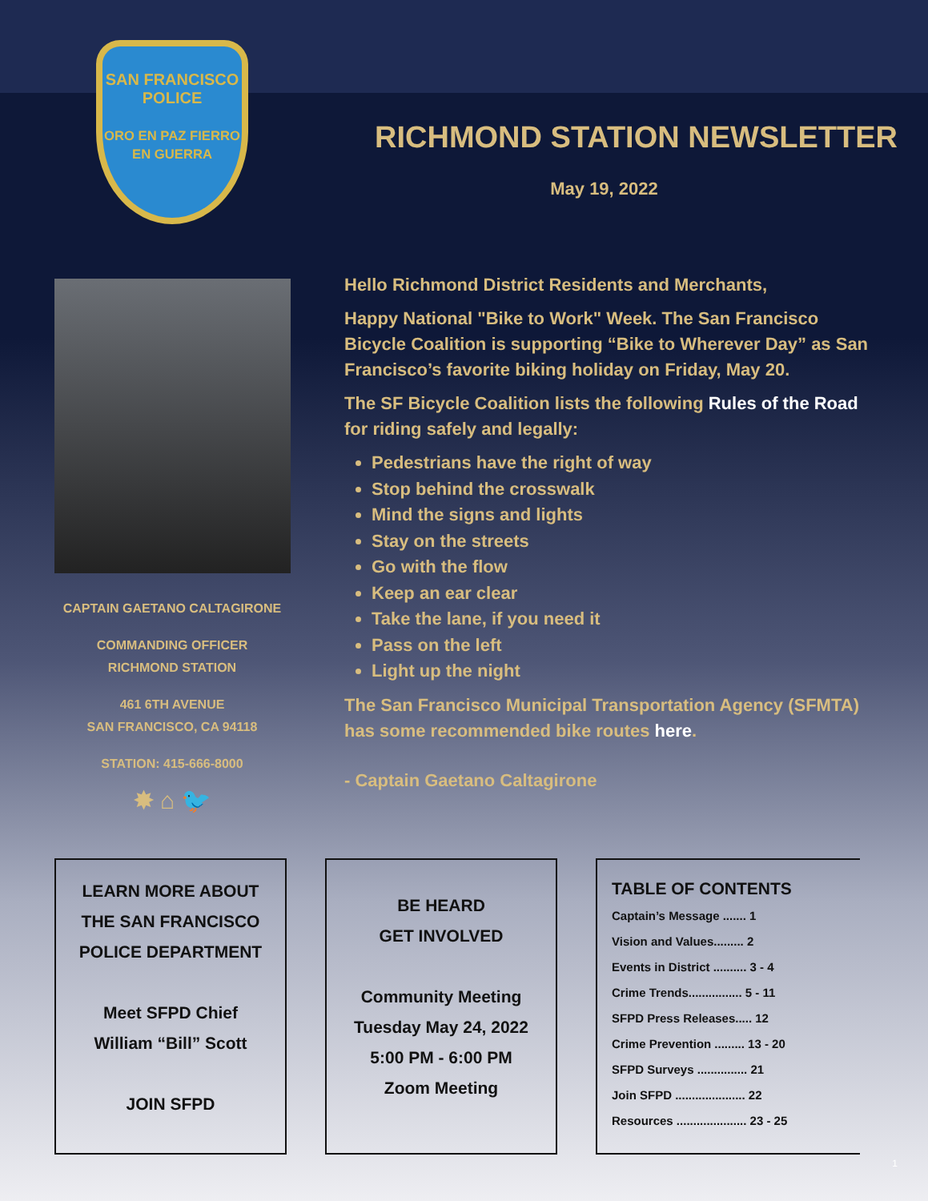SAN FRANCISCO
POLICE
ORO EN PAZ FIERRO EN GUERRA
RICHMOND STATION NEWSLETTER
May 19, 2022
CAPTAIN GAETANO CALTAGIRONE
COMMANDING OFFICER
RICHMOND STATION
461 6TH AVENUE
SAN FRANCISCO, CA 94118
STATION: 415-666-8000
✸ ⌂ 🐦
Hello Richmond District Residents and Merchants,
Happy National "Bike to Work" Week. The San Francisco Bicycle Coalition is supporting “Bike to Wherever Day” as San Francisco’s favorite biking holiday on Friday, May 20.
The SF Bicycle Coalition lists the following Rules of the Road for riding safely and legally:
Pedestrians have the right of way
Stop behind the crosswalk
Mind the signs and lights
Stay on the streets
Go with the flow
Keep an ear clear
Take the lane, if you need it
Pass on the left
Light up the night
The San Francisco Municipal Transportation Agency (SFMTA) has some recommended bike routes here.
- Captain Gaetano Caltagirone
LEARN MORE ABOUT
THE SAN FRANCISCO
POLICE DEPARTMENT
Meet SFPD Chief
William “Bill” Scott
JOIN SFPD
BE HEARD
GET INVOLVED
Community Meeting
Tuesday May 24, 2022
5:00 PM - 6:00 PM
Zoom Meeting
TABLE OF CONTENTS
Captain’s Message ....... 1
Vision and Values......... 2
Events in District .......... 3 - 4
Crime Trends................ 5 - 11
SFPD Press Releases..... 12
Crime Prevention ......... 13 - 20
SFPD Surveys ............... 21
Join SFPD ..................... 22
Resources ..................... 23 - 25
1